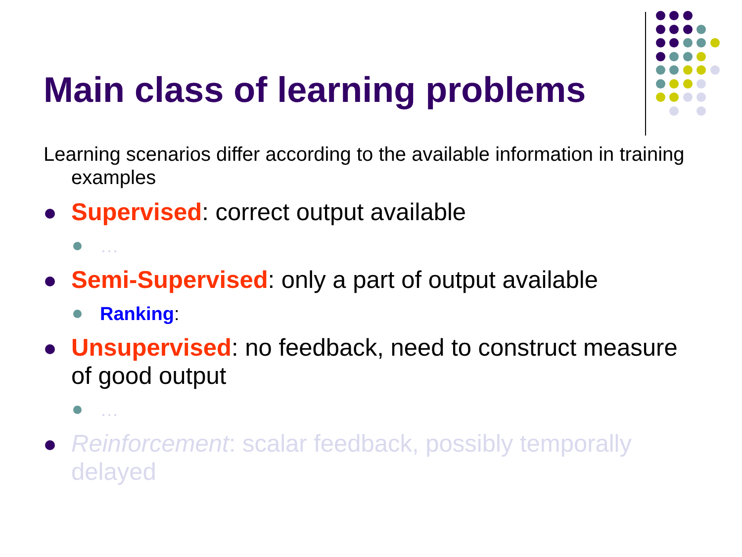Main class of learning problems
Learning scenarios differ according to the available information in training examples
Supervised: correct output available
…
Semi-Supervised: only a part of output available
Ranking:
Unsupervised: no feedback, need to construct measure of good output
…
Reinforcement: scalar feedback, possibly temporally delayed